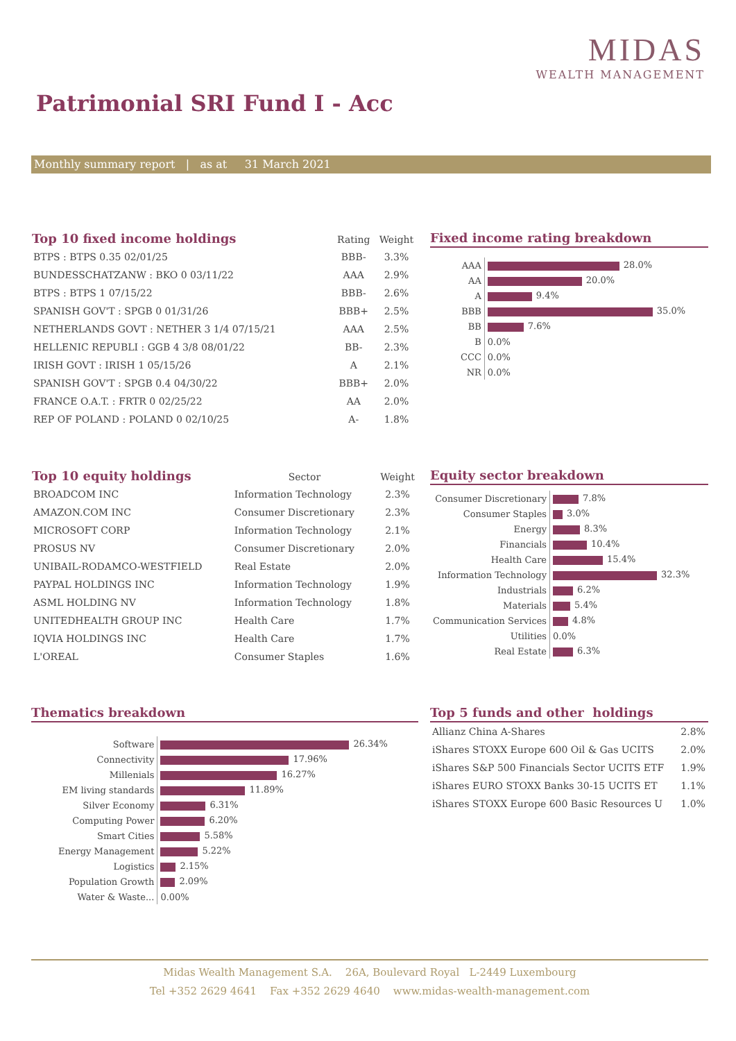MIDAS
WEALTH MANAGEMENT
Patrimonial SRI Fund I - Acc
Monthly summary report | as at 31 March 2021
| Top 10 fixed income holdings | Rating | Weight |
| --- | --- | --- |
| BTPS : BTPS 0.35 02/01/25 | BBB- | 3.3% |
| BUNDESSCHATZANW : BKO 0 03/11/22 | AAA | 2.9% |
| BTPS : BTPS 1 07/15/22 | BBB- | 2.6% |
| SPANISH GOV'T : SPGB 0 01/31/26 | BBB+ | 2.5% |
| NETHERLANDS GOVT : NETHER 3 1/4 07/15/21 | AAA | 2.5% |
| HELLENIC REPUBLI : GGB 4 3/8 08/01/22 | BB- | 2.3% |
| IRISH GOVT : IRISH 1 05/15/26 | A | 2.1% |
| SPANISH GOV'T : SPGB 0.4 04/30/22 | BBB+ | 2.0% |
| FRANCE O.A.T. : FRTR 0 02/25/22 | AA | 2.0% |
| REP OF POLAND : POLAND 0 02/10/25 | A- | 1.8% |
Fixed income rating breakdown
| AAA | 28.0% |
| AA | 20.0% |
| A | 9.4% |
| BBB | 35.0% |
| BB | 7.6% |
| B | 0.0% |
| CCC | 0.0% |
| NR | 0.0% |
| Top 10 equity holdings | Sector | Weight |
| --- | --- | --- |
| BROADCOM INC | Information Technology | 2.3% |
| AMAZON.COM INC | Consumer Discretionary | 2.3% |
| MICROSOFT CORP | Information Technology | 2.1% |
| PROSUS NV | Consumer Discretionary | 2.0% |
| UNIBAIL-RODAMCO-WESTFIELD | Real Estate | 2.0% |
| PAYPAL HOLDINGS INC | Information Technology | 1.9% |
| ASML HOLDING NV | Information Technology | 1.8% |
| UNITEDHEALTH GROUP INC | Health Care | 1.7% |
| IQVIA HOLDINGS INC | Health Care | 1.7% |
| L'OREAL | Consumer Staples | 1.6% |
Equity sector breakdown
| Consumer Discretionary | 7.8% |
| Consumer Staples | 3.0% |
| Energy | 8.3% |
| Financials | 10.4% |
| Health Care | 15.4% |
| Information Technology | 32.3% |
| Industrials | 6.2% |
| Materials | 5.4% |
| Communication Services | 4.8% |
| Utilities | 0.0% |
| Real Estate | 6.3% |
Thematics breakdown
| Software | 26.34% |
| Connectivity | 17.96% |
| Millenials | 16.27% |
| EM living standards | 11.89% |
| Silver Economy | 6.31% |
| Computing Power | 6.20% |
| Smart Cities | 5.58% |
| Energy Management | 5.22% |
| Logistics | 2.15% |
| Population Growth | 2.09% |
| Water & Waste... | 0.00% |
Top 5 funds and other holdings
| Allianz China A-Shares | 2.8% |
| iShares STOXX Europe 600 Oil & Gas UCITS | 2.0% |
| iShares S&P 500 Financials Sector UCITS ETF | 1.9% |
| iShares EURO STOXX Banks 30-15 UCITS ET | 1.1% |
| iShares STOXX Europe 600 Basic Resources U | 1.0% |
Midas Wealth Management S.A. 26A, Boulevard Royal L-2449 Luxembourg
Tel +352 2629 4641 Fax +352 2629 4640 www.midas-wealth-management.com